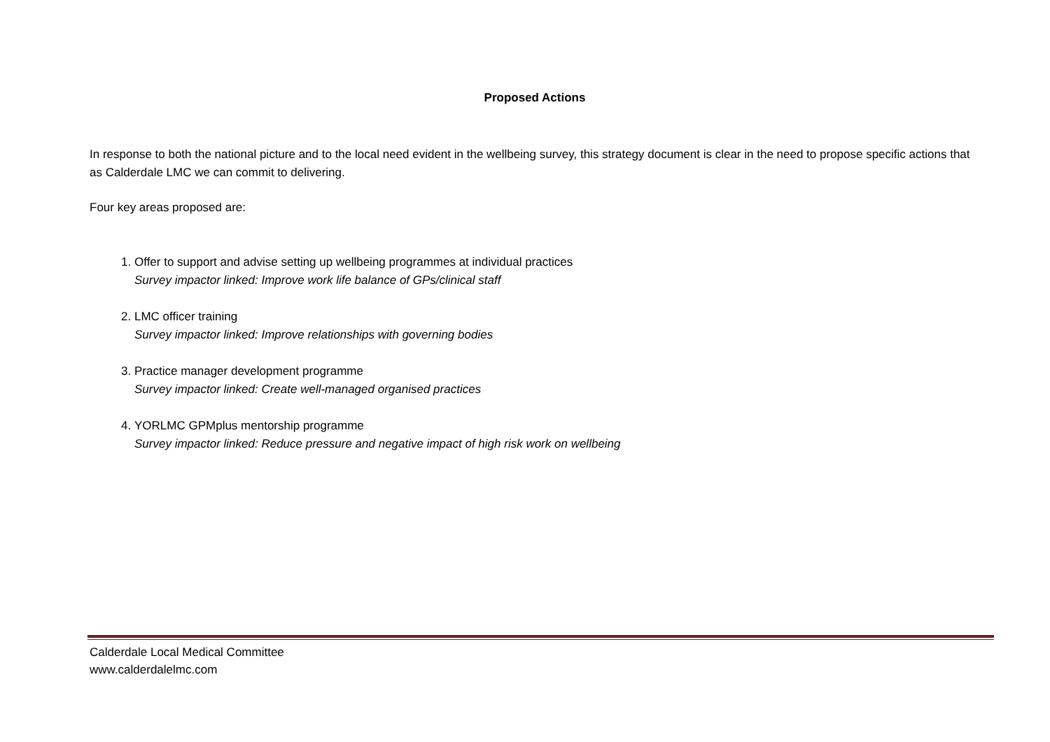Proposed Actions
In response to both the national picture and to the local need evident in the wellbeing survey, this strategy document is clear in the need to propose specific actions that as Calderdale LMC we can commit to delivering.
Four key areas proposed are:
1. Offer to support and advise setting up wellbeing programmes at individual practices
Survey impactor linked: Improve work life balance of GPs/clinical staff
2. LMC officer training
Survey impactor linked: Improve relationships with governing bodies
3. Practice manager development programme
Survey impactor linked: Create well-managed organised practices
4. YORLMC GPMplus mentorship programme
Survey impactor linked: Reduce pressure and negative impact of high risk work on wellbeing
Calderdale Local Medical Committee
www.calderdalelmc.com